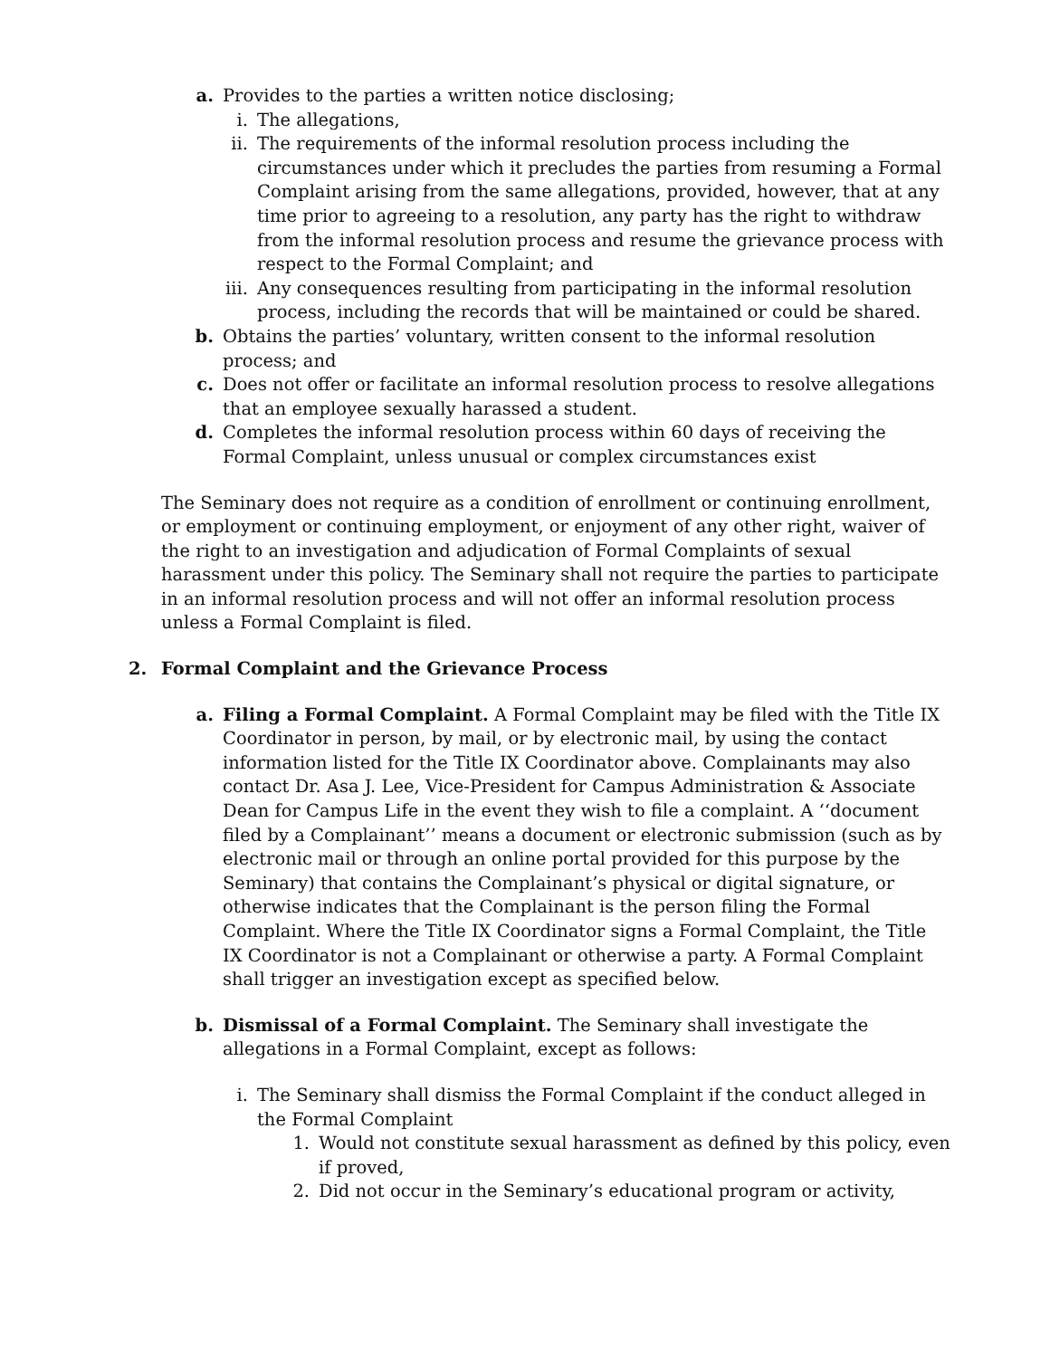a. Provides to the parties a written notice disclosing;
i. The allegations,
ii. The requirements of the informal resolution process including the circumstances under which it precludes the parties from resuming a Formal Complaint arising from the same allegations, provided, however, that at any time prior to agreeing to a resolution, any party has the right to withdraw from the informal resolution process and resume the grievance process with respect to the Formal Complaint; and
iii. Any consequences resulting from participating in the informal resolution process, including the records that will be maintained or could be shared.
b. Obtains the parties’ voluntary, written consent to the informal resolution process; and
c. Does not offer or facilitate an informal resolution process to resolve allegations that an employee sexually harassed a student.
d. Completes the informal resolution process within 60 days of receiving the Formal Complaint, unless unusual or complex circumstances exist
The Seminary does not require as a condition of enrollment or continuing enrollment, or employment or continuing employment, or enjoyment of any other right, waiver of the right to an investigation and adjudication of Formal Complaints of sexual harassment under this policy. The Seminary shall not require the parties to participate in an informal resolution process and will not offer an informal resolution process unless a Formal Complaint is filed.
2. Formal Complaint and the Grievance Process
a. Filing a Formal Complaint. A Formal Complaint may be filed with the Title IX Coordinator in person, by mail, or by electronic mail, by using the contact information listed for the Title IX Coordinator above. Complainants may also contact Dr. Asa J. Lee, Vice-President for Campus Administration & Associate Dean for Campus Life in the event they wish to file a complaint. A ‘‘document filed by a Complainant’’ means a document or electronic submission (such as by electronic mail or through an online portal provided for this purpose by the Seminary) that contains the Complainant’s physical or digital signature, or otherwise indicates that the Complainant is the person filing the Formal Complaint. Where the Title IX Coordinator signs a Formal Complaint, the Title IX Coordinator is not a Complainant or otherwise a party. A Formal Complaint shall trigger an investigation except as specified below.
b. Dismissal of a Formal Complaint. The Seminary shall investigate the allegations in a Formal Complaint, except as follows:
i. The Seminary shall dismiss the Formal Complaint if the conduct alleged in the Formal Complaint
1. Would not constitute sexual harassment as defined by this policy, even if proved,
2. Did not occur in the Seminary’s educational program or activity,